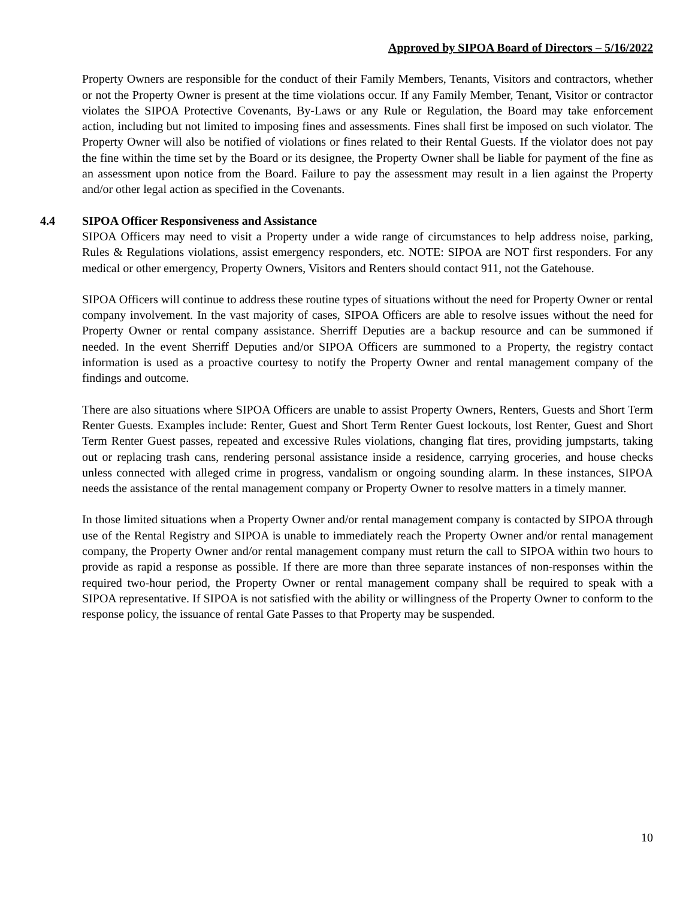Approved by SIPOA Board of Directors – 5/16/2022
Property Owners are responsible for the conduct of their Family Members, Tenants, Visitors and contractors, whether or not the Property Owner is present at the time violations occur. If any Family Member, Tenant, Visitor or contractor violates the SIPOA Protective Covenants, By-Laws or any Rule or Regulation, the Board may take enforcement action, including but not limited to imposing fines and assessments. Fines shall first be imposed on such violator. The Property Owner will also be notified of violations or fines related to their Rental Guests. If the violator does not pay the fine within the time set by the Board or its designee, the Property Owner shall be liable for payment of the fine as an assessment upon notice from the Board. Failure to pay the assessment may result in a lien against the Property and/or other legal action as specified in the Covenants.
4.4 SIPOA Officer Responsiveness and Assistance
SIPOA Officers may need to visit a Property under a wide range of circumstances to help address noise, parking, Rules & Regulations violations, assist emergency responders, etc. NOTE: SIPOA are NOT first responders. For any medical or other emergency, Property Owners, Visitors and Renters should contact 911, not the Gatehouse.
SIPOA Officers will continue to address these routine types of situations without the need for Property Owner or rental company involvement. In the vast majority of cases, SIPOA Officers are able to resolve issues without the need for Property Owner or rental company assistance. Sherriff Deputies are a backup resource and can be summoned if needed. In the event Sherriff Deputies and/or SIPOA Officers are summoned to a Property, the registry contact information is used as a proactive courtesy to notify the Property Owner and rental management company of the findings and outcome.
There are also situations where SIPOA Officers are unable to assist Property Owners, Renters, Guests and Short Term Renter Guests. Examples include: Renter, Guest and Short Term Renter Guest lockouts, lost Renter, Guest and Short Term Renter Guest passes, repeated and excessive Rules violations, changing flat tires, providing jumpstarts, taking out or replacing trash cans, rendering personal assistance inside a residence, carrying groceries, and house checks unless connected with alleged crime in progress, vandalism or ongoing sounding alarm. In these instances, SIPOA needs the assistance of the rental management company or Property Owner to resolve matters in a timely manner.
In those limited situations when a Property Owner and/or rental management company is contacted by SIPOA through use of the Rental Registry and SIPOA is unable to immediately reach the Property Owner and/or rental management company, the Property Owner and/or rental management company must return the call to SIPOA within two hours to provide as rapid a response as possible. If there are more than three separate instances of non-responses within the required two-hour period, the Property Owner or rental management company shall be required to speak with a SIPOA representative. If SIPOA is not satisfied with the ability or willingness of the Property Owner to conform to the response policy, the issuance of rental Gate Passes to that Property may be suspended.
10